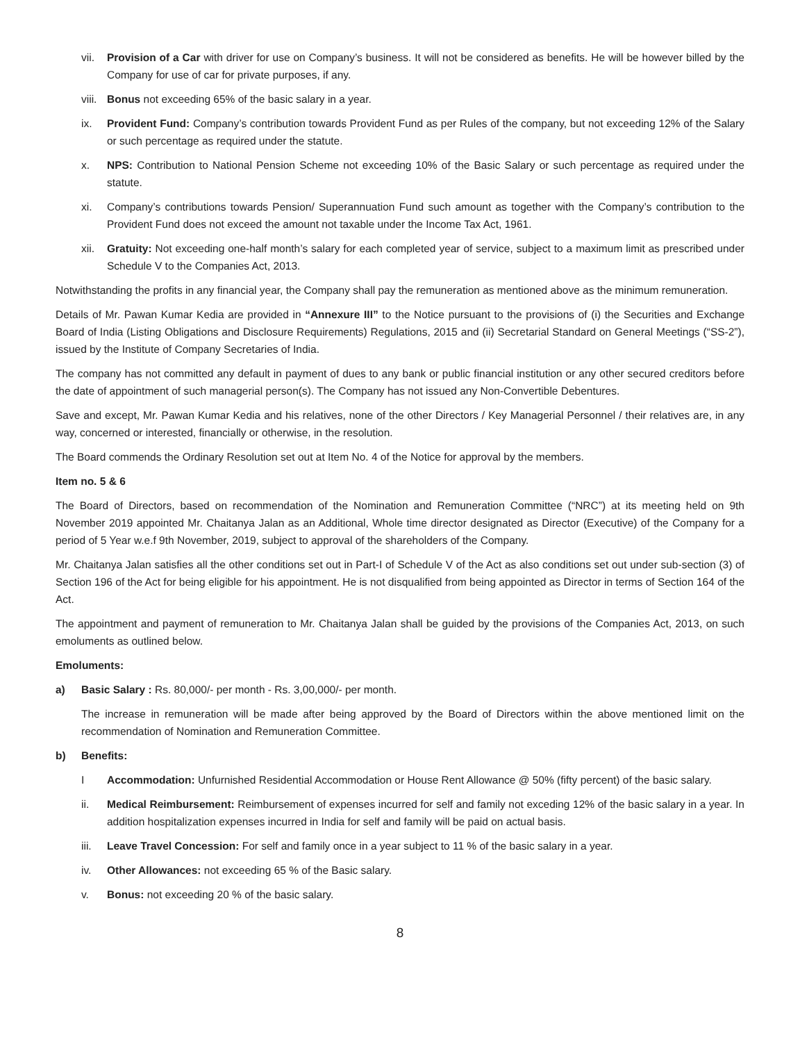vii. Provision of a Car with driver for use on Company’s business. It will not be considered as benefits. He will be however billed by the Company for use of car for private purposes, if any.
viii. Bonus not exceeding 65% of the basic salary in a year.
ix. Provident Fund: Company’s contribution towards Provident Fund as per Rules of the company, but not exceeding 12% of the Salary or such percentage as required under the statute.
x. NPS: Contribution to National Pension Scheme not exceeding 10% of the Basic Salary or such percentage as required under the statute.
xi. Company’s contributions towards Pension/ Superannuation Fund such amount as together with the Company’s contribution to the Provident Fund does not exceed the amount not taxable under the Income Tax Act, 1961.
xii. Gratuity: Not exceeding one-half month’s salary for each completed year of service, subject to a maximum limit as prescribed under Schedule V to the Companies Act, 2013.
Notwithstanding the profits in any financial year, the Company shall pay the remuneration as mentioned above as the minimum remuneration.
Details of Mr. Pawan Kumar Kedia are provided in “Annexure III” to the Notice pursuant to the provisions of (i) the Securities and Exchange Board of India (Listing Obligations and Disclosure Requirements) Regulations, 2015 and (ii) Secretarial Standard on General Meetings (“SS-2”), issued by the Institute of Company Secretaries of India.
The company has not committed any default in payment of dues to any bank or public financial institution or any other secured creditors before the date of appointment of such managerial person(s). The Company has not issued any Non-Convertible Debentures.
Save and except, Mr. Pawan Kumar Kedia and his relatives, none of the other Directors / Key Managerial Personnel / their relatives are, in any way, concerned or interested, financially or otherwise, in the resolution.
The Board commends the Ordinary Resolution set out at Item No. 4 of the Notice for approval by the members.
Item no. 5 & 6
The Board of Directors, based on recommendation of the Nomination and Remuneration Committee (“NRC”) at its meeting held on 9th November 2019 appointed Mr. Chaitanya Jalan as an Additional, Whole time director designated as Director (Executive) of the Company for a period of 5 Year w.e.f 9th November, 2019, subject to approval of the shareholders of the Company.
Mr. Chaitanya Jalan satisfies all the other conditions set out in Part-I of Schedule V of the Act as also conditions set out under sub-section (3) of Section 196 of the Act for being eligible for his appointment. He is not disqualified from being appointed as Director in terms of Section 164 of the Act.
The appointment and payment of remuneration to Mr. Chaitanya Jalan shall be guided by the provisions of the Companies Act, 2013, on such emoluments as outlined below.
Emoluments:
a) Basic Salary : Rs. 80,000/- per month - Rs. 3,00,000/- per month.
The increase in remuneration will be made after being approved by the Board of Directors within the above mentioned limit on the recommendation of Nomination and Remuneration Committee.
b) Benefits:
I Accommodation: Unfurnished Residential Accommodation or House Rent Allowance @ 50% (fifty percent) of the basic salary.
ii. Medical Reimbursement: Reimbursement of expenses incurred for self and family not exceding 12% of the basic salary in a year. In addition hospitalization expenses incurred in India for self and family will be paid on actual basis.
iii. Leave Travel Concession: For self and family once in a year subject to 11 % of the basic salary in a year.
iv. Other Allowances: not exceeding 65 % of the Basic salary.
v. Bonus: not exceeding 20 % of the basic salary.
8